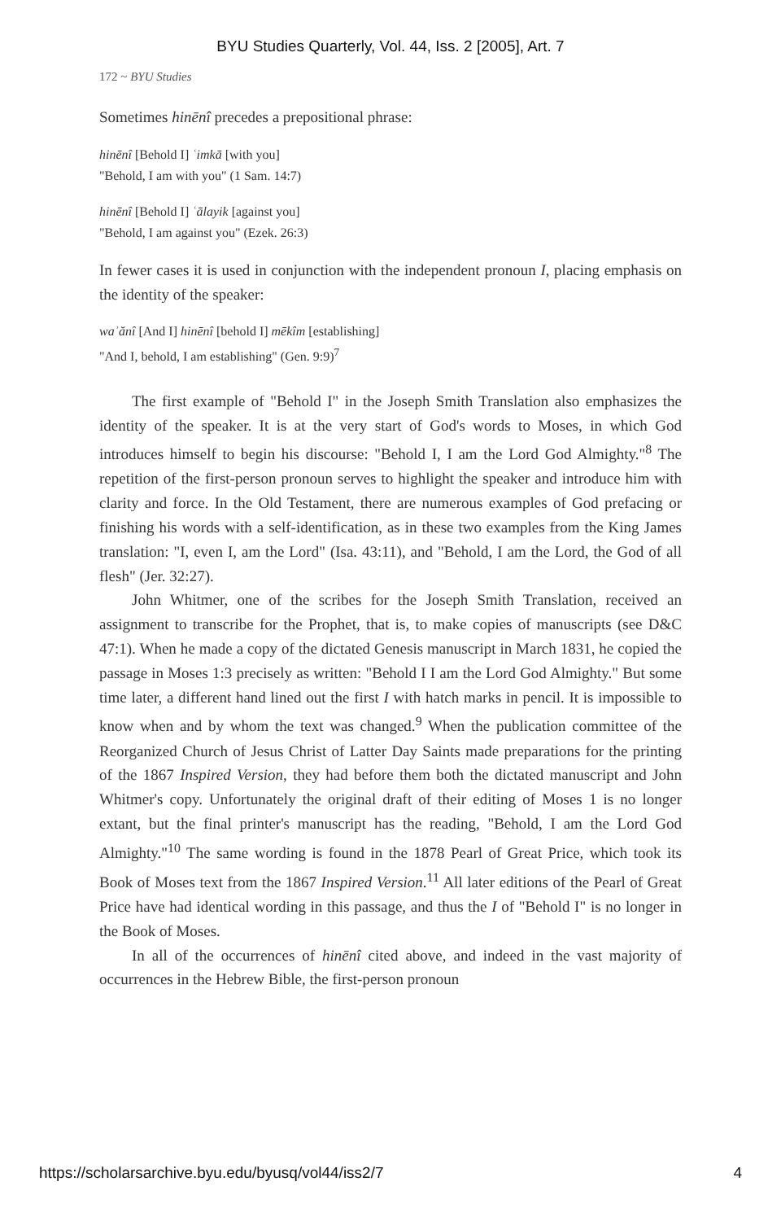BYU Studies Quarterly, Vol. 44, Iss. 2 [2005], Art. 7
172 ~ BYU Studies
Sometimes hinēnî precedes a prepositional phrase:
hinēnî [Behold I] ʿimkā [with you]
"Behold, I am with you" (1 Sam. 14:7)
hinēnî [Behold I] ʿālayik [against you]
"Behold, I am against you" (Ezek. 26:3)
In fewer cases it is used in conjunction with the independent pronoun I, placing emphasis on the identity of the speaker:
waʾănî [And I] hinēnî [behold I] mēkîm [establishing]
"And I, behold, I am establishing" (Gen. 9:9)<sup>7</sup>
The first example of "Behold I" in the Joseph Smith Translation also emphasizes the identity of the speaker. It is at the very start of God's words to Moses, in which God introduces himself to begin his discourse: "Behold I, I am the Lord God Almighty."<sup>8</sup> The repetition of the first-person pronoun serves to highlight the speaker and introduce him with clarity and force. In the Old Testament, there are numerous examples of God prefacing or finishing his words with a self-identification, as in these two examples from the King James translation: "I, even I, am the Lord" (Isa. 43:11), and "Behold, I am the Lord, the God of all flesh" (Jer. 32:27).
John Whitmer, one of the scribes for the Joseph Smith Translation, received an assignment to transcribe for the Prophet, that is, to make copies of manuscripts (see D&C 47:1). When he made a copy of the dictated Genesis manuscript in March 1831, he copied the passage in Moses 1:3 precisely as written: "Behold I I am the Lord God Almighty." But some time later, a different hand lined out the first I with hatch marks in pencil. It is impossible to know when and by whom the text was changed.<sup>9</sup> When the publication committee of the Reorganized Church of Jesus Christ of Latter Day Saints made preparations for the printing of the 1867 Inspired Version, they had before them both the dictated manuscript and John Whitmer's copy. Unfortunately the original draft of their editing of Moses 1 is no longer extant, but the final printer's manuscript has the reading, "Behold, I am the Lord God Almighty."<sup>10</sup> The same wording is found in the 1878 Pearl of Great Price, which took its Book of Moses text from the 1867 Inspired Version.<sup>11</sup> All later editions of the Pearl of Great Price have had identical wording in this passage, and thus the I of "Behold I" is no longer in the Book of Moses.
In all of the occurrences of hinēnî cited above, and indeed in the vast majority of occurrences in the Hebrew Bible, the first-person pronoun
https://scholarsarchive.byu.edu/byusq/vol44/iss2/7 4